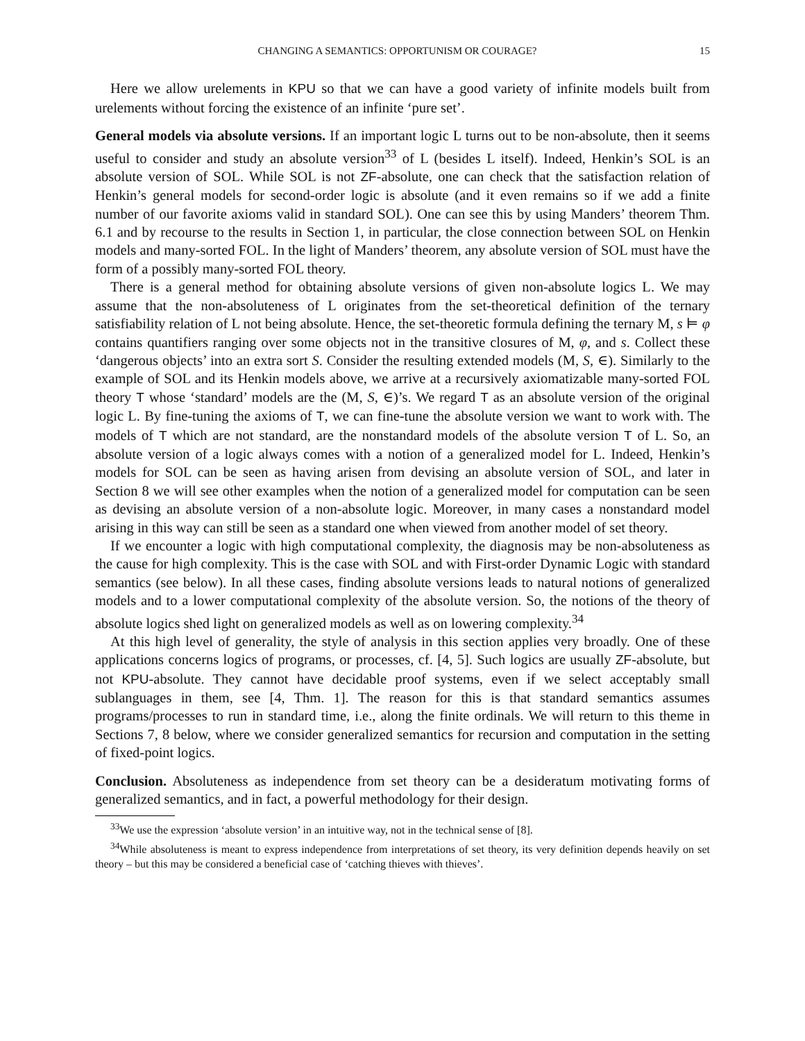CHANGING A SEMANTICS: OPPORTUNISM OR COURAGE? 15
Here we allow urelements in KPU so that we can have a good variety of infinite models built from urelements without forcing the existence of an infinite ‘pure set’.
General models via absolute versions. If an important logic L turns out to be non-absolute, then it seems useful to consider and study an absolute version<sup>33</sup> of L (besides L itself). Indeed, Henkin’s SOL is an absolute version of SOL. While SOL is not ZF-absolute, one can check that the satisfaction relation of Henkin’s general models for second-order logic is absolute (and it even remains so if we add a finite number of our favorite axioms valid in standard SOL). One can see this by using Manders’ theorem Thm. 6.1 and by recourse to the results in Section 1, in particular, the close connection between SOL on Henkin models and many-sorted FOL. In the light of Manders’ theorem, any absolute version of SOL must have the form of a possibly many-sorted FOL theory.
There is a general method for obtaining absolute versions of given non-absolute logics L. We may assume that the non-absoluteness of L originates from the set-theoretical definition of the ternary satisfiability relation of L not being absolute. Hence, the set-theoretic formula defining the ternary M, s ⊨ φ contains quantifiers ranging over some objects not in the transitive closures of M, φ, and s. Collect these ‘dangerous objects’ into an extra sort S. Consider the resulting extended models (M, S, ∈). Similarly to the example of SOL and its Henkin models above, we arrive at a recursively axiomatizable many-sorted FOL theory T whose ‘standard’ models are the (M, S, ∈)’s. We regard T as an absolute version of the original logic L. By fine-tuning the axioms of T, we can fine-tune the absolute version we want to work with. The models of T which are not standard, are the nonstandard models of the absolute version T of L. So, an absolute version of a logic always comes with a notion of a generalized model for L. Indeed, Henkin’s models for SOL can be seen as having arisen from devising an absolute version of SOL, and later in Section 8 we will see other examples when the notion of a generalized model for computation can be seen as devising an absolute version of a non-absolute logic. Moreover, in many cases a nonstandard model arising in this way can still be seen as a standard one when viewed from another model of set theory.
If we encounter a logic with high computational complexity, the diagnosis may be non-absoluteness as the cause for high complexity. This is the case with SOL and with First-order Dynamic Logic with standard semantics (see below). In all these cases, finding absolute versions leads to natural notions of generalized models and to a lower computational complexity of the absolute version. So, the notions of the theory of absolute logics shed light on generalized models as well as on lowering complexity.<sup>34</sup>
At this high level of generality, the style of analysis in this section applies very broadly. One of these applications concerns logics of programs, or processes, cf. [4, 5]. Such logics are usually ZF-absolute, but not KPU-absolute. They cannot have decidable proof systems, even if we select acceptably small sublanguages in them, see [4, Thm. 1]. The reason for this is that standard semantics assumes programs/processes to run in standard time, i.e., along the finite ordinals. We will return to this theme in Sections 7, 8 below, where we consider generalized semantics for recursion and computation in the setting of fixed-point logics.
Conclusion. Absoluteness as independence from set theory can be a desideratum motivating forms of generalized semantics, and in fact, a powerful methodology for their design.
<sup>33</sup> We use the expression ‘absolute version’ in an intuitive way, not in the technical sense of [8].
<sup>34</sup> While absoluteness is meant to express independence from interpretations of set theory, its very definition depends heavily on set theory – but this may be considered a beneficial case of ‘catching thieves with thieves’.